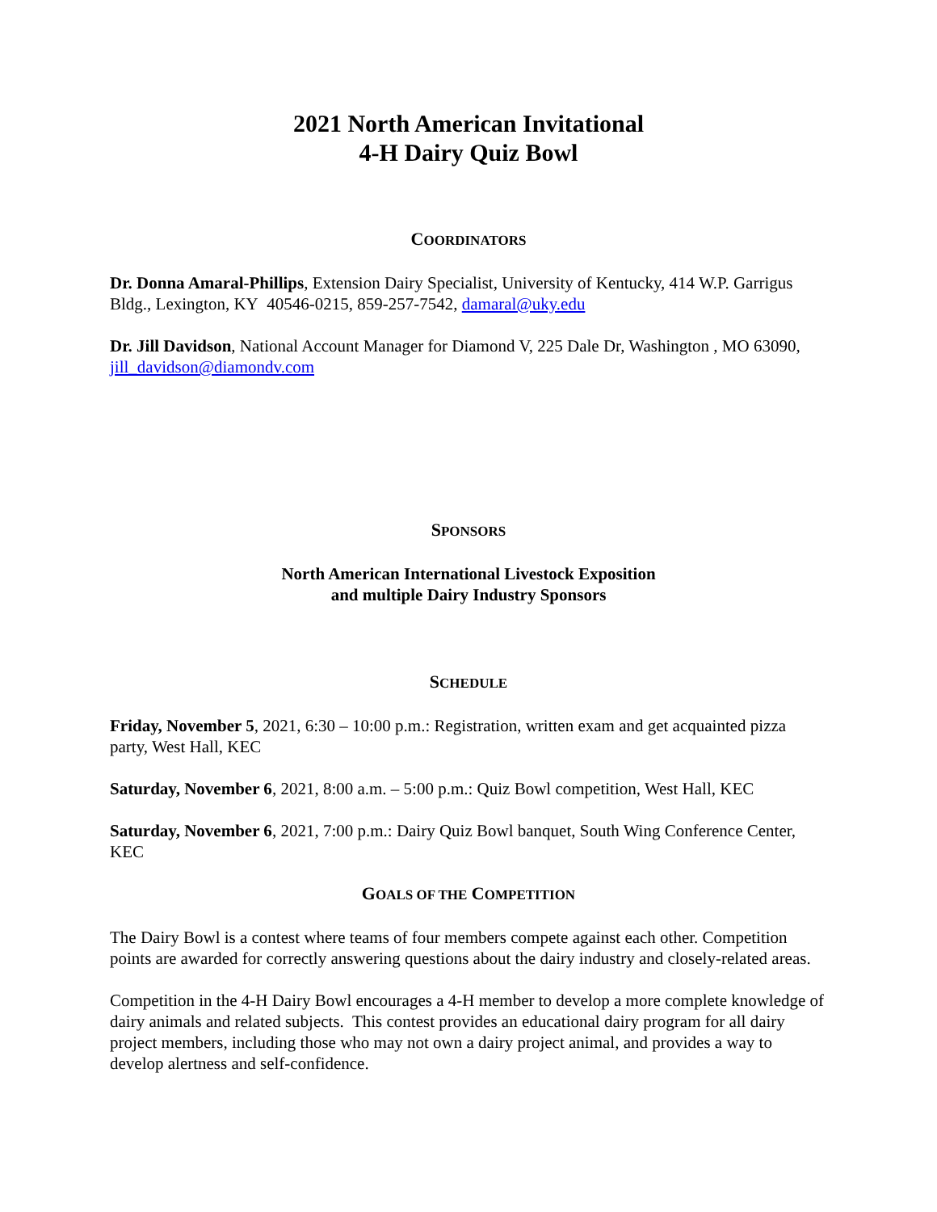2021 North American Invitational
4-H Dairy Quiz Bowl
COORDINATORS
Dr. Donna Amaral-Phillips, Extension Dairy Specialist, University of Kentucky, 414 W.P. Garrigus Bldg., Lexington, KY 40546-0215, 859-257-7542, damaral@uky.edu
Dr. Jill Davidson, National Account Manager for Diamond V, 225 Dale Dr, Washington , MO 63090, jill_davidson@diamondv.com
SPONSORS
North American International Livestock Exposition
and multiple Dairy Industry Sponsors
SCHEDULE
Friday, November 5, 2021, 6:30 – 10:00 p.m.: Registration, written exam and get acquainted pizza party, West Hall, KEC
Saturday, November 6, 2021, 8:00 a.m. – 5:00 p.m.: Quiz Bowl competition, West Hall, KEC
Saturday, November 6, 2021, 7:00 p.m.: Dairy Quiz Bowl banquet, South Wing Conference Center, KEC
GOALS OF THE COMPETITION
The Dairy Bowl is a contest where teams of four members compete against each other. Competition points are awarded for correctly answering questions about the dairy industry and closely-related areas.
Competition in the 4-H Dairy Bowl encourages a 4-H member to develop a more complete knowledge of dairy animals and related subjects. This contest provides an educational dairy program for all dairy project members, including those who may not own a dairy project animal, and provides a way to develop alertness and self-confidence.